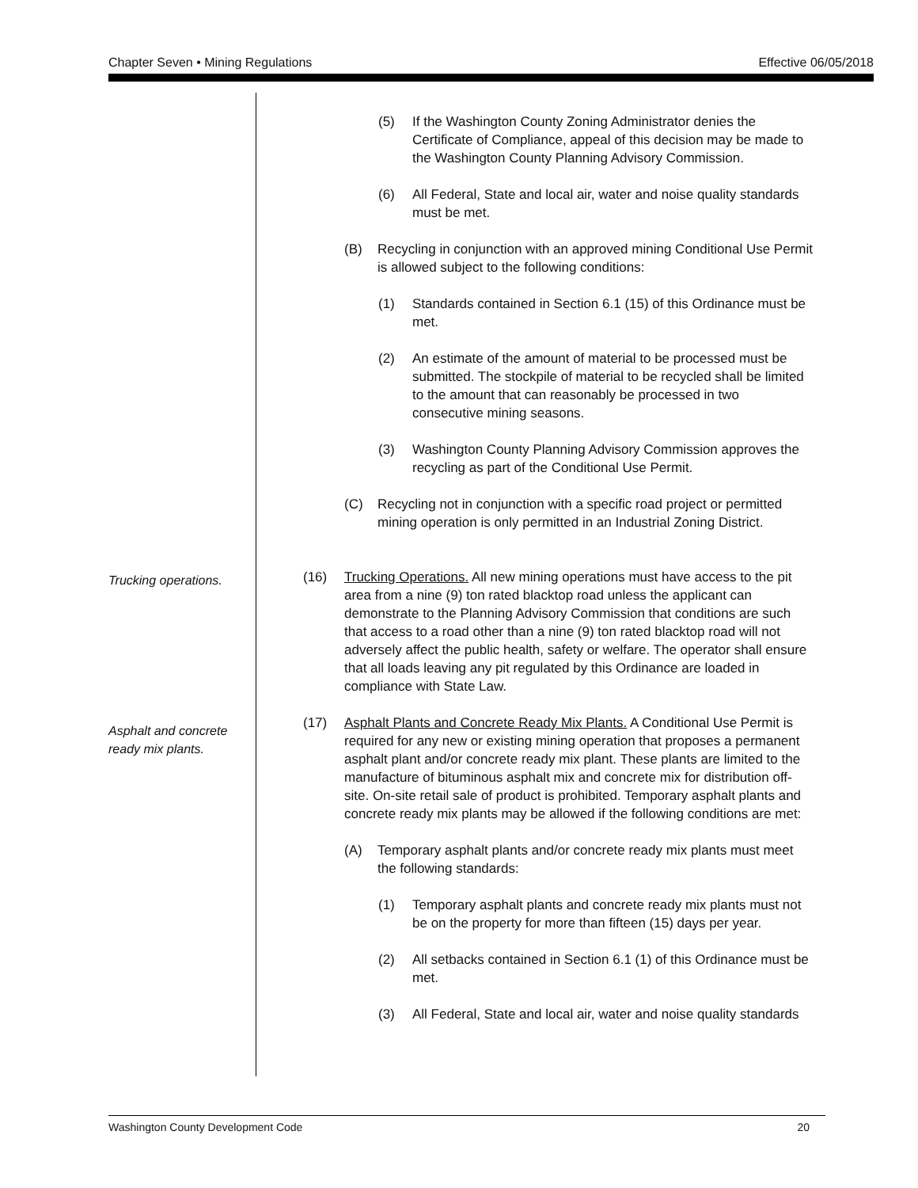Chapter Seven • Mining Regulations Effective 06/05/2018
(5) If the Washington County Zoning Administrator denies the Certificate of Compliance, appeal of this decision may be made to the Washington County Planning Advisory Commission.
(6) All Federal, State and local air, water and noise quality standards must be met.
(B) Recycling in conjunction with an approved mining Conditional Use Permit is allowed subject to the following conditions:
(1) Standards contained in Section 6.1 (15) of this Ordinance must be met.
(2) An estimate of the amount of material to be processed must be submitted. The stockpile of material to be recycled shall be limited to the amount that can reasonably be processed in two consecutive mining seasons.
(3) Washington County Planning Advisory Commission approves the recycling as part of the Conditional Use Permit.
(C) Recycling not in conjunction with a specific road project or permitted mining operation is only permitted in an Industrial Zoning District.
Trucking operations.
(16) Trucking Operations. All new mining operations must have access to the pit area from a nine (9) ton rated blacktop road unless the applicant can demonstrate to the Planning Advisory Commission that conditions are such that access to a road other than a nine (9) ton rated blacktop road will not adversely affect the public health, safety or welfare. The operator shall ensure that all loads leaving any pit regulated by this Ordinance are loaded in compliance with State Law.
Asphalt and concrete
ready mix plants.
(17) Asphalt Plants and Concrete Ready Mix Plants. A Conditional Use Permit is required for any new or existing mining operation that proposes a permanent asphalt plant and/or concrete ready mix plant. These plants are limited to the manufacture of bituminous asphalt mix and concrete mix for distribution off-site. On-site retail sale of product is prohibited. Temporary asphalt plants and concrete ready mix plants may be allowed if the following conditions are met:
(A) Temporary asphalt plants and/or concrete ready mix plants must meet the following standards:
(1) Temporary asphalt plants and concrete ready mix plants must not be on the property for more than fifteen (15) days per year.
(2) All setbacks contained in Section 6.1 (1) of this Ordinance must be met.
(3) All Federal, State and local air, water and noise quality standards
Washington County Development Code 20